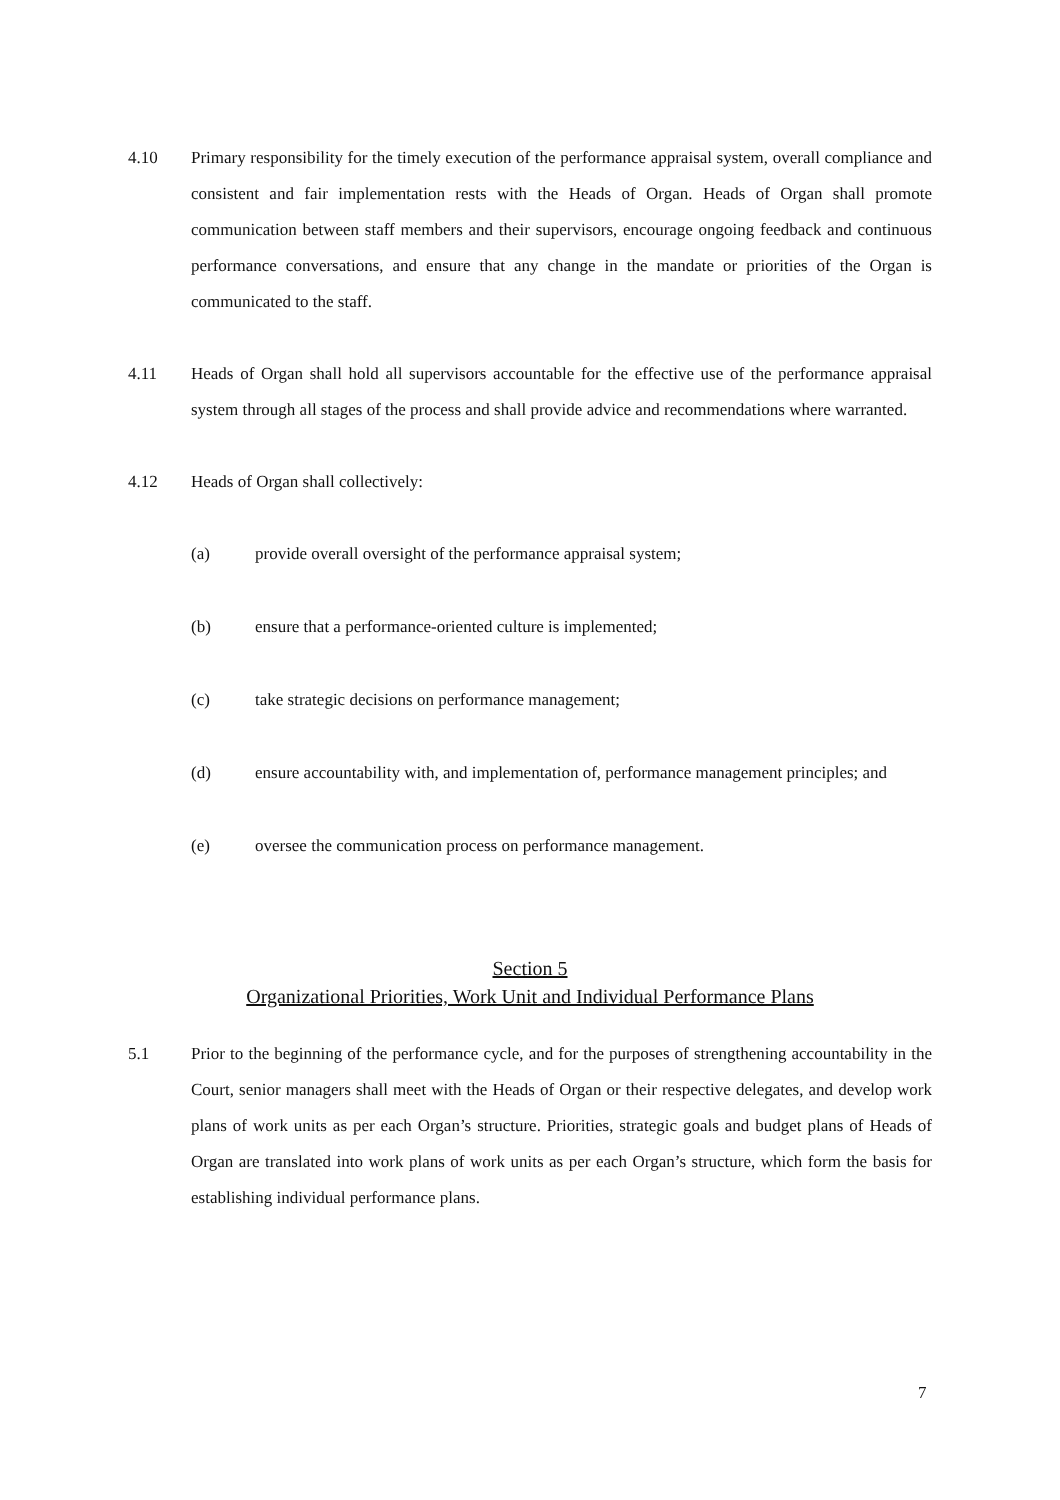4.10 Primary responsibility for the timely execution of the performance appraisal system, overall compliance and consistent and fair implementation rests with the Heads of Organ. Heads of Organ shall promote communication between staff members and their supervisors, encourage ongoing feedback and continuous performance conversations, and ensure that any change in the mandate or priorities of the Organ is communicated to the staff.
4.11 Heads of Organ shall hold all supervisors accountable for the effective use of the performance appraisal system through all stages of the process and shall provide advice and recommendations where warranted.
4.12 Heads of Organ shall collectively:
(a) provide overall oversight of the performance appraisal system;
(b) ensure that a performance-oriented culture is implemented;
(c) take strategic decisions on performance management;
(d) ensure accountability with, and implementation of, performance management principles; and
(e) oversee the communication process on performance management.
Section 5
Organizational Priorities, Work Unit and Individual Performance Plans
5.1 Prior to the beginning of the performance cycle, and for the purposes of strengthening accountability in the Court, senior managers shall meet with the Heads of Organ or their respective delegates, and develop work plans of work units as per each Organ’s structure. Priorities, strategic goals and budget plans of Heads of Organ are translated into work plans of work units as per each Organ’s structure, which form the basis for establishing individual performance plans.
7